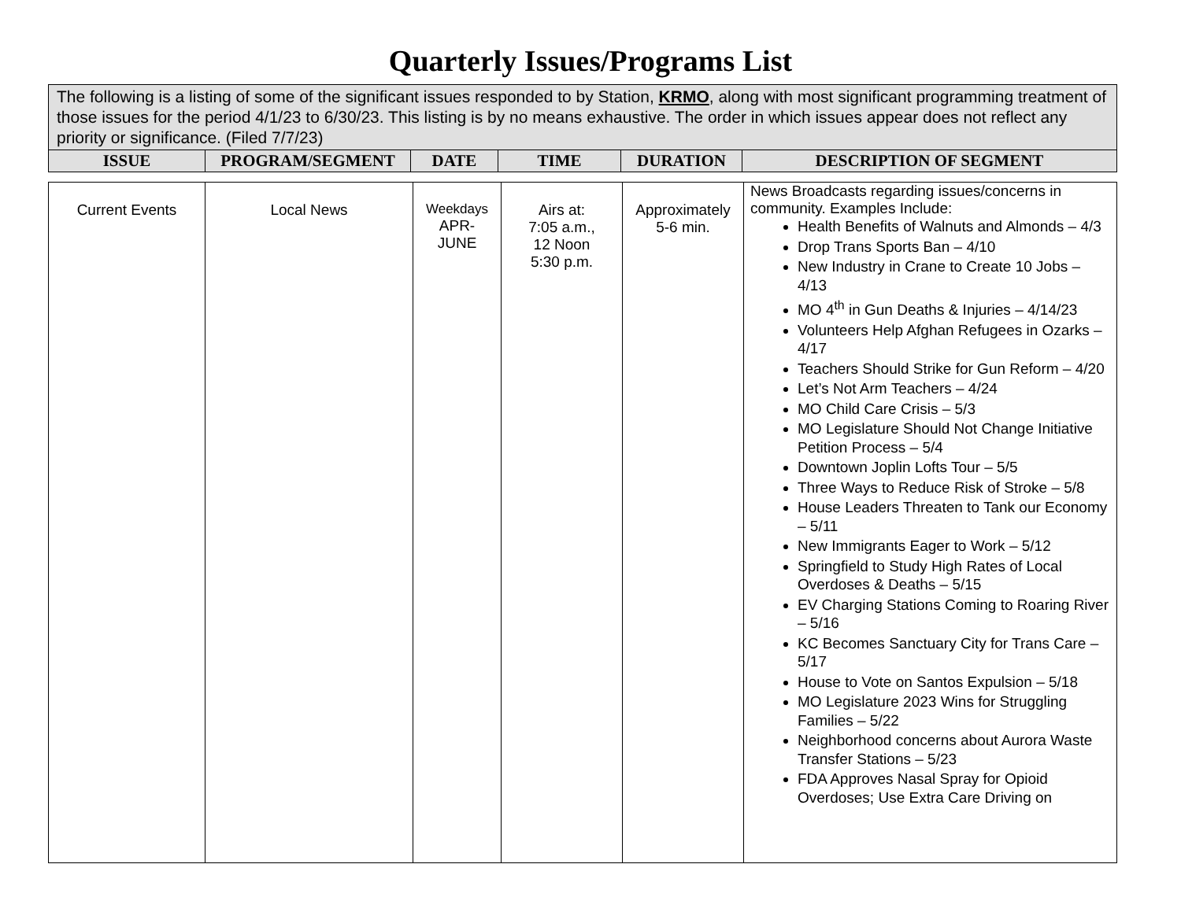Quarterly Issues/Programs List
| The following is a listing of some of the significant issues responded to by Station, KRMO , along with most significant programming treatment of those issues for the period 4/1/23 to 6/30/23. This listing is by no means exhaustive. The order in which issues appear does not reflect any priority or significance. (Filed 7/7/23) | | | | | |
| ISSUE | PROGRAM/SEGMENT | DATE | TIME | DURATION | DESCRIPTION OF SEGMENT |
| Current Events | Local News | Weekdays APR- JUNE | Airs at: 7:05 a.m., 12 Noon 5:30 p.m. | Approximately 5-6 min. | News Broadcasts regarding issues/concerns in community. Examples Include: Health Benefits of Walnuts and Almonds – 4/3 Drop Trans Sports Ban – 4/10 New Industry in Crane to Create 10 Jobs – 4/13 MO 4<sup>th</sup> in Gun Deaths & Injuries – 4/14/23 Volunteers Help Afghan Refugees in Ozarks – 4/17 Teachers Should Strike for Gun Reform – 4/20 Let’s Not Arm Teachers – 4/24 MO Child Care Crisis – 5/3 MO Legislature Should Not Change Initiative Petition Process – 5/4 Downtown Joplin Lofts Tour – 5/5 Three Ways to Reduce Risk of Stroke – 5/8 House Leaders Threaten to Tank our Economy – 5/11 New Immigrants Eager to Work – 5/12 Springfield to Study High Rates of Local Overdoses & Deaths – 5/15 EV Charging Stations Coming to Roaring River – 5/16 KC Becomes Sanctuary City for Trans Care – 5/17 House to Vote on Santos Expulsion – 5/18 MO Legislature 2023 Wins for Struggling Families – 5/22 Neighborhood concerns about Aurora Waste Transfer Stations – 5/23 FDA Approves Nasal Spray for Opioid Overdoses; Use Extra Care Driving on |